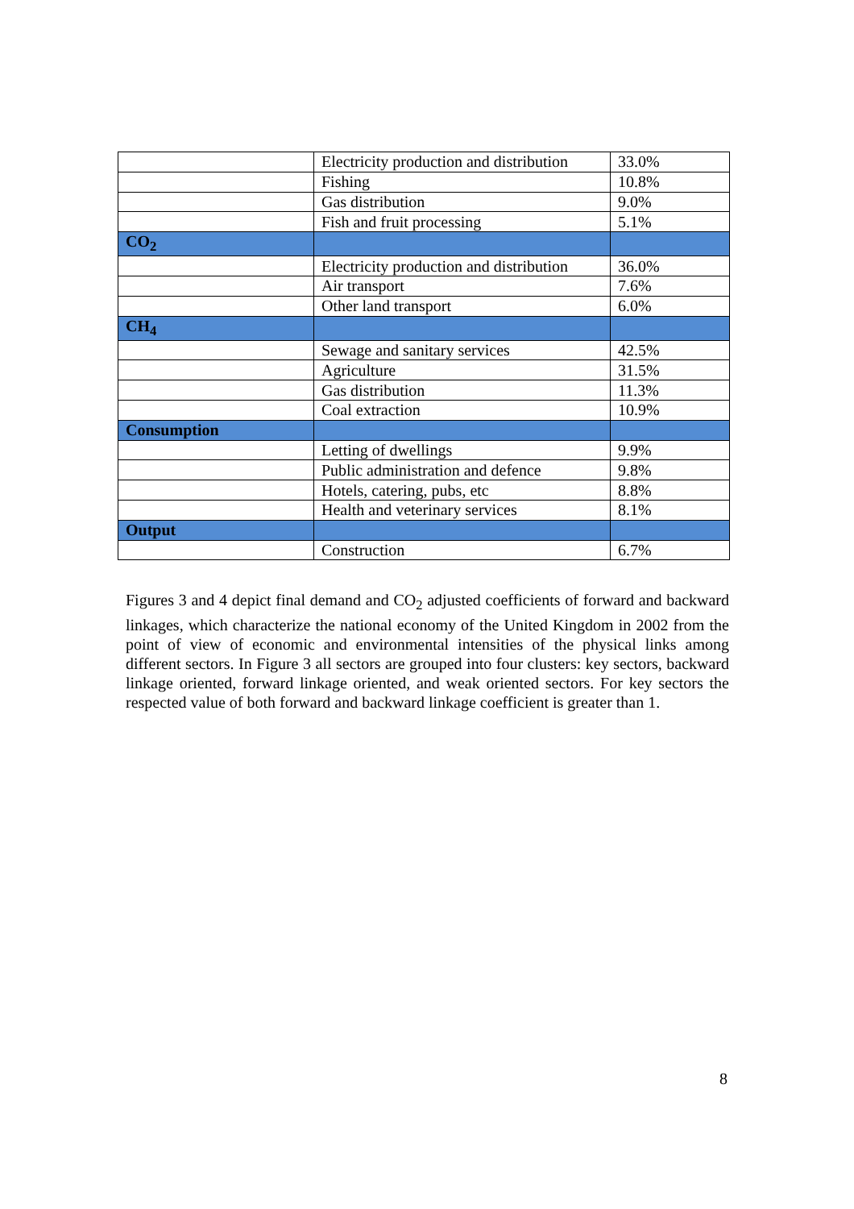| | Electricity production and distribution | 33.0% |
| | Fishing | 10.8% |
| | Gas distribution | 9.0% |
| | Fish and fruit processing | 5.1% |
| CO<sub>2</sub> | | |
| | Electricity production and distribution | 36.0% |
| | Air transport | 7.6% |
| | Other land transport | 6.0% |
| CH<sub>4</sub> | | |
| | Sewage and sanitary services | 42.5% |
| | Agriculture | 31.5% |
| | Gas distribution | 11.3% |
| | Coal extraction | 10.9% |
| Consumption | | |
| | Letting of dwellings | 9.9% |
| | Public administration and defence | 9.8% |
| | Hotels, catering, pubs, etc | 8.8% |
| | Health and veterinary services | 8.1% |
| Output | | |
| | Construction | 6.7% |
Figures 3 and 4 depict final demand and CO<sub>2</sub> adjusted coefficients of forward and backward linkages, which characterize the national economy of the United Kingdom in 2002 from the point of view of economic and environmental intensities of the physical links among different sectors. In Figure 3 all sectors are grouped into four clusters: key sectors, backward linkage oriented, forward linkage oriented, and weak oriented sectors. For key sectors the respected value of both forward and backward linkage coefficient is greater than 1.
8